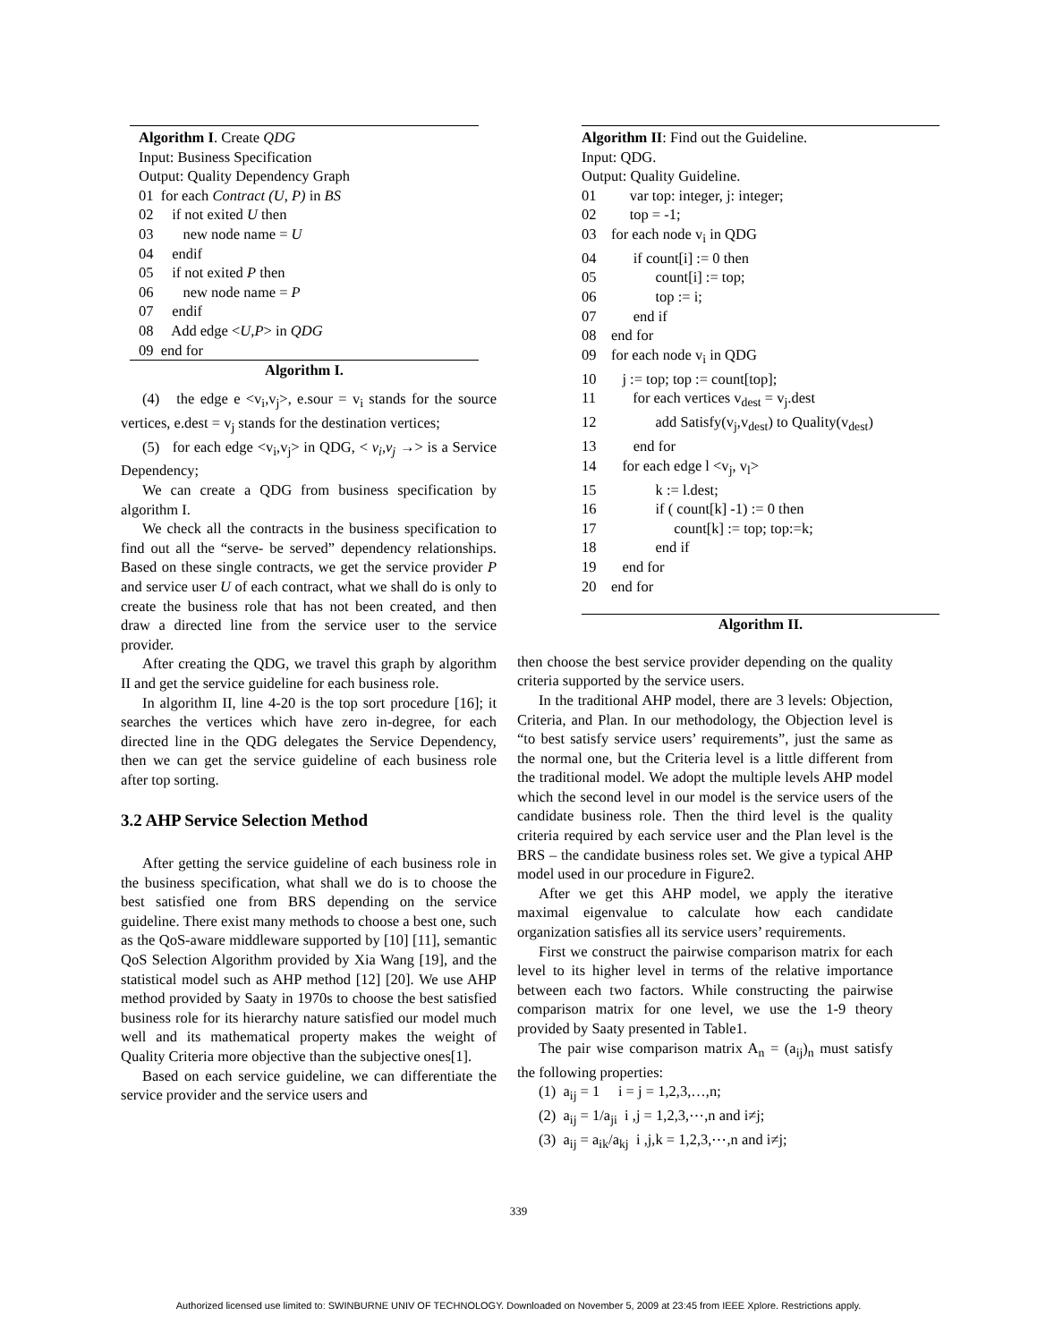Algorithm I. Create QDG
Input: Business Specification
Output: Quality Dependency Graph
01 for each Contract (U, P) in BS
02 if not exited U then
03 new node name = U
04 endif
05 if not exited P then
06 new node name = P
07 endif
08 Add edge <U,P> in QDG
09 end for
Algorithm I.
(4) the edge e <v<sub>i</sub>,v<sub>j</sub>>, e.sour = v<sub>i</sub> stands for the source vertices, e.dest = v<sub>j</sub> stands for the destination vertices;
(5) for each edge <v<sub>i</sub>,v<sub>j</sub>> in QDG, < v<sub>i</sub>,v<sub>j</sub> →> is a Service Dependency;
We can create a QDG from business specification by algorithm I.
We check all the contracts in the business specification to find out all the “serve- be served” dependency relationships. Based on these single contracts, we get the service provider P and service user U of each contract, what we shall do is only to create the business role that has not been created, and then draw a directed line from the service user to the service provider.
After creating the QDG, we travel this graph by algorithm II and get the service guideline for each business role.
In algorithm II, line 4-20 is the top sort procedure [16]; it searches the vertices which have zero in-degree, for each directed line in the QDG delegates the Service Dependency, then we can get the service guideline of each business role after top sorting.
3.2 AHP Service Selection Method
After getting the service guideline of each business role in the business specification, what shall we do is to choose the best satisfied one from BRS depending on the service guideline. There exist many methods to choose a best one, such as the QoS-aware middleware supported by [10] [11], semantic QoS Selection Algorithm provided by Xia Wang [19], and the statistical model such as AHP method [12] [20]. We use AHP method provided by Saaty in 1970s to choose the best satisfied business role for its hierarchy nature satisfied our model much well and its mathematical property makes the weight of Quality Criteria more objective than the subjective ones[1].
Based on each service guideline, we can differentiate the service provider and the service users and
Algorithm II: Find out the Guideline.
Input: QDG.
Output: Quality Guideline.
01 var top: integer, j: integer;
02 top = -1;
03 for each node v<sub>i</sub> in QDG
04 if count[i] := 0 then
05 count[i] := top;
06 top := i;
07 end if
08 end for
09 for each node v<sub>i</sub> in QDG
10 j := top; top := count[top];
11 for each vertices v<sub>dest</sub> = v<sub>j</sub>.dest
12 add Satisfy(v<sub>j</sub>,v<sub>dest</sub>) to Quality(v<sub>dest</sub>)
13 end for
14 for each edge l <v<sub>j</sub>, v<sub>l</sub>>
15 k := l.dest;
16 if ( count[k] -1) := 0 then
17 count[k] := top; top:=k;
18 end if
19 end for
20 end for
Algorithm II.
then choose the best service provider depending on the quality criteria supported by the service users.
In the traditional AHP model, there are 3 levels: Objection, Criteria, and Plan. In our methodology, the Objection level is “to best satisfy service users’ requirements”, just the same as the normal one, but the Criteria level is a little different from the traditional model. We adopt the multiple levels AHP model which the second level in our model is the service users of the candidate business role. Then the third level is the quality criteria required by each service user and the Plan level is the BRS – the candidate business roles set. We give a typical AHP model used in our procedure in Figure2.
After we get this AHP model, we apply the iterative maximal eigenvalue to calculate how each candidate organization satisfies all its service users’ requirements.
First we construct the pairwise comparison matrix for each level to its higher level in terms of the relative importance between each two factors. While constructing the pairwise comparison matrix for one level, we use the 1-9 theory provided by Saaty presented in Table1.
The pair wise comparison matrix A<sub>n</sub> = (a<sub>ij</sub>)<sub>n</sub> must satisfy the following properties:
(1) a<sub>ij</sub> = 1 i = j = 1,2,3,…,n;
(2) a<sub>ij</sub> = 1/a<sub>ji</sub> i ,j = 1,2,3,⋯,n and i≠j;
(3) a<sub>ij</sub> = a<sub>ik</sub>/a<sub>kj</sub> i ,j,k = 1,2,3,⋯,n and i≠j;
339
Authorized licensed use limited to: SWINBURNE UNIV OF TECHNOLOGY. Downloaded on November 5, 2009 at 23:45 from IEEE Xplore. Restrictions apply.